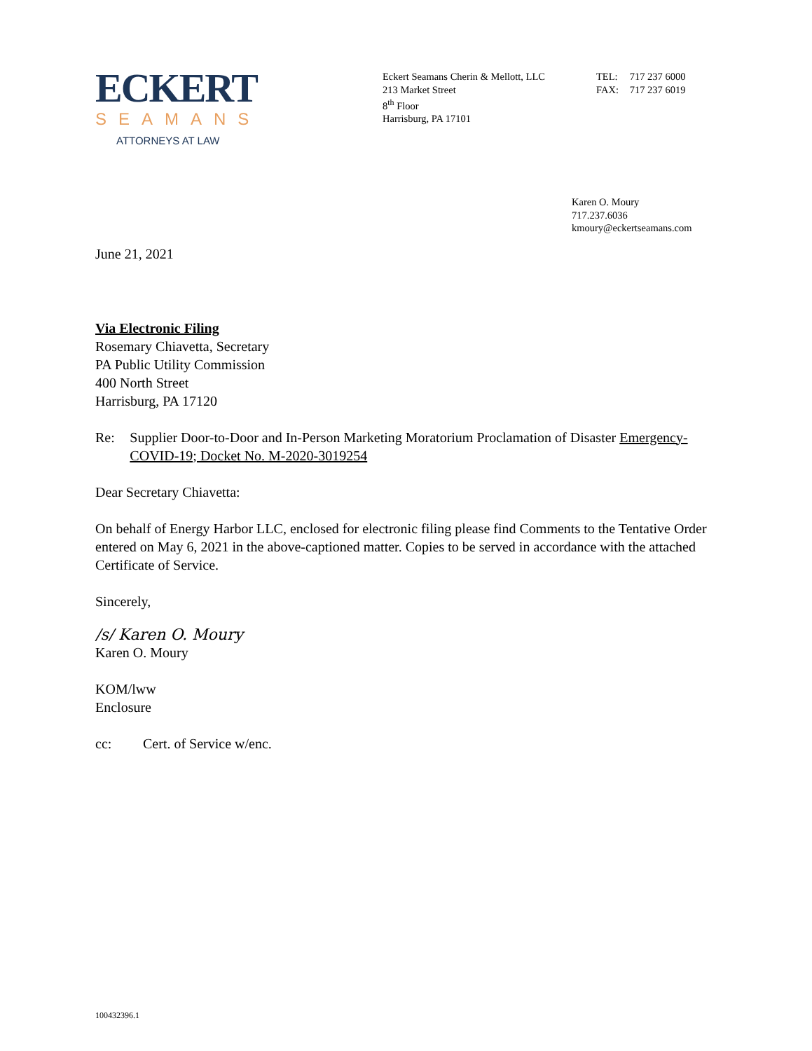ECKERT
SEAMANS
ATTORNEYS AT LAW
Eckert Seamans Cherin & Mellott, LLC
213 Market Street
8<sup>th</sup> Floor
Harrisburg, PA 17101
TEL: 717 237 6000
FAX: 717 237 6019
Karen O. Moury
717.237.6036
kmoury@eckertseamans.com
June 21, 2021
Via Electronic Filing
Rosemary Chiavetta, Secretary
PA Public Utility Commission
400 North Street
Harrisburg, PA 17120
Re: Supplier Door-to-Door and In-Person Marketing Moratorium Proclamation of Disaster Emergency-COVID-19; Docket No. M-2020-3019254
Dear Secretary Chiavetta:
On behalf of Energy Harbor LLC, enclosed for electronic filing please find Comments to the Tentative Order entered on May 6, 2021 in the above-captioned matter. Copies to be served in accordance with the attached Certificate of Service.
Sincerely,
/s/ Karen O. Moury
Karen O. Moury
KOM/lww
Enclosure
cc: Cert. of Service w/enc.
100432396.1